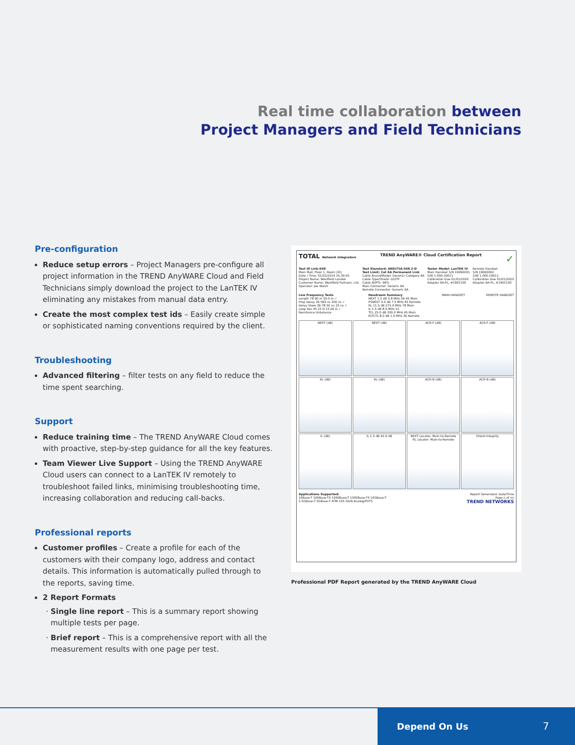Real time collaboration between
Project Managers and Field Technicians
Pre-configuration
Reduce setup errors – Project Managers pre-configure all project information in the TREND AnyWARE Cloud and Field Technicians simply download the project to the LanTEK IV eliminating any mistakes from manual data entry.
Create the most complex test ids – Easily create simple or sophisticated naming conventions required by the client.
Troubleshooting
Advanced filtering – filter tests on any field to reduce the time spent searching.
Support
Reduce training time – The TREND AnyWARE Cloud comes with proactive, step-by-step guidance for all the key features.
Team Viewer Live Support – Using the TREND AnyWARE Cloud users can connect to a LanTEK IV remotely to troubleshoot failed links, minimising troubleshooting time, increasing collaboration and reducing call-backs.
Professional reports
Customer profiles – Create a profile for each of the customers with their company logo, address and contact details. This information is automatically pulled through to the reports, saving time.
2 Report Formats
Single line report – This is a summary report showing multiple tests per page.
Brief report – This is a comprehensive report with all the measurement results with one page per test.
TOTAL Network Integrators TREND AnyWARE® Cloud Certification Report ✓
Test ID Link-048
Main Mall, Floor 1, Room 201
Date / Time: 01/01/2019 15:30:05
Project Name: Westfield London
Customer Name: Westfield Partners, Ltd.
Operator: Joe Walsh Test Standard: ANSI/TIA-568.2-D
Test Limit: Cat 6A Permanent Link
Cable Brand/Model: Generic/ Category 6A
Cable Type/Shield: U/UTP
Cable NVP%: 68%
Main Connector: Generic 6A
Remote Connector: Generic 6A Tester Model: LanTEK IV
Main Handset S/N 19060001
S/W 1.000-19011
Calibration Due 01/01/2020
Adapter 6A-PL, #1901100 Remote Handset
S/N 19060002
S/W 1.000-19011
Calibration Due 01/01/2020
Adapter 6A-PL, #1901100
Low Frequency Tests
Length 78 90 m 50.0 m ✓
Prop Delay 36 560 ns 300 ns ✓
Delay Skew 36-78 50 ns 25 ns ✓
Loop Res 45 25 Ω 15.00 Ω ✓
Resistance Unbalance Headroom Summary
NEXT 1.5 dB 3.8 MHz 36-45 Main
PSNEXT 4.0 dB 7.5 MHz 45 Remote
RL 11.5 dB 275.0 MHz 78 Main
IL 1.5 dB 8.0 MHz 12
TCL 25.0 dB 300.0 MHz 45 Main
ELTCTL 8.0 dB 1.0 MHz 36 Remote MAIN HANDSET REMOTE HANDSET
NEXT (dB)
NEXT (dB)
ACR-F (dB)
ACR-F (dB)
RL (dB)
RL (dB)
ACR-N (dB)
ACR-N (dB)
IL (dB)
IL 1.5 dB 42.0 dB
NEXT Locator: Main-to-Remote
RL Locator: Main-to-Remote
Shield Integrity
Applications Supported:
10Base-T 100Base-TX 1000Base-T 1000Base-T4 10GBase-T
2.5GBase-T 5GBase-T ATM-155 ISDN Analog/POTS Report Generated: Date/Time
Page n of nn
TREND NETWORKS
Professional PDF Report generated by the TREND AnyWARE Cloud
Depend On Us 7